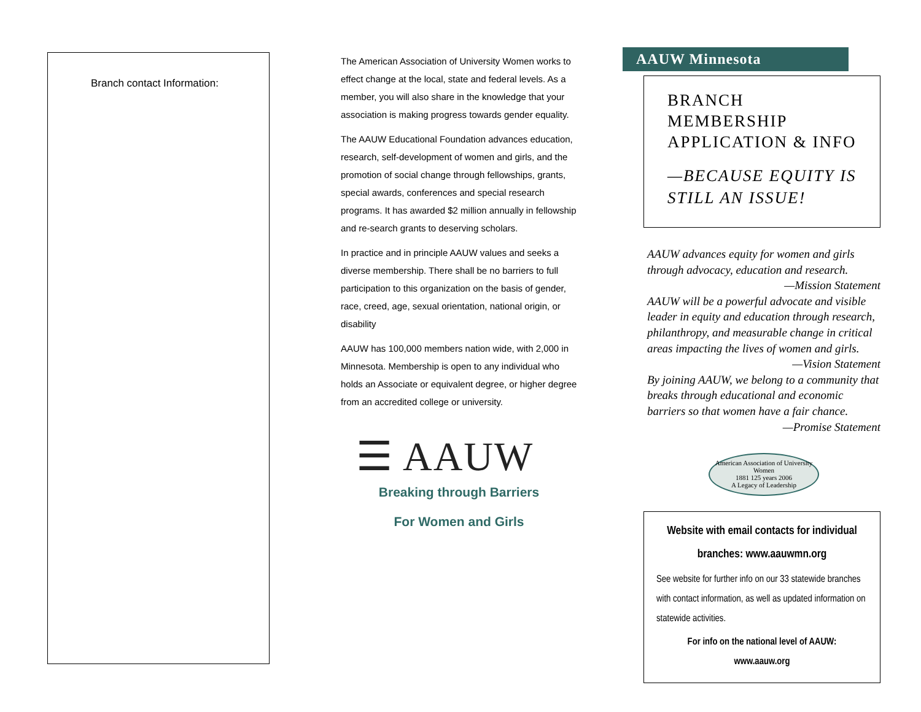Branch contact Information:
The American Association of University Women works to effect change at the local, state and federal levels. As a member, you will also share in the knowledge that your association is making progress towards gender equality.
The AAUW Educational Foundation advances education, research, self-development of women and girls, and the promotion of social change through fellowships, grants, special awards, conferences and special research programs. It has awarded $2 million annually in fellowship and re-search grants to deserving scholars.
In practice and in principle AAUW values and seeks a diverse membership. There shall be no barriers to full participation to this organization on the basis of gender, race, creed, age, sexual orientation, national origin, or disability
AAUW has 100,000 members nation wide, with 2,000 in Minnesota. Membership is open to any individual who holds an Associate or equivalent degree, or higher degree from an accredited college or university.
☰ AAUW
Breaking through Barriers
For Women and Girls
AAUW Minnesota
BRANCH MEMBERSHIP APPLICATION & INFO
—BECAUSE EQUITY IS STILL AN ISSUE!
AAUW advances equity for women and girls through advocacy, education and research.
—Mission Statement
AAUW will be a powerful advocate and visible leader in equity and education through research, philanthropy, and measurable change in critical areas impacting the lives of women and girls.
—Vision Statement
By joining AAUW, we belong to a community that breaks through educational and economic barriers so that women have a fair chance.
—Promise Statement
American Association of University Women
1881 125 years 2006
A Legacy of Leadership
Website with email contacts for individual branches: www.aauwmn.org
See website for further info on our 33 statewide branches with contact information, as well as updated information on statewide activities.
For info on the national level of AAUW:
www.aauw.org